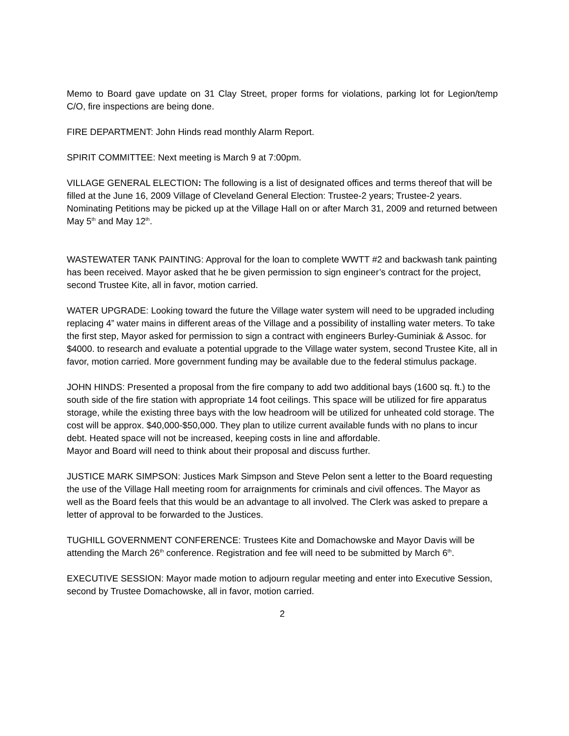Memo to Board gave update on 31 Clay Street, proper forms for violations, parking lot for Legion/temp C/O, fire inspections are being done.
FIRE DEPARTMENT: John Hinds read monthly Alarm Report.
SPIRIT COMMITTEE: Next meeting is March 9 at 7:00pm.
VILLAGE GENERAL ELECTION: The following is a list of designated offices and terms thereof that will be filled at the June 16, 2009 Village of Cleveland General Election: Trustee-2 years; Trustee-2 years.
Nominating Petitions may be picked up at the Village Hall on or after March 31, 2009 and returned between May 5<sup>th</sup> and May 12<sup>th</sup>.
WASTEWATER TANK PAINTING: Approval for the loan to complete WWTT #2 and backwash tank painting has been received. Mayor asked that he be given permission to sign engineer’s contract for the project, second Trustee Kite, all in favor, motion carried.
WATER UPGRADE: Looking toward the future the Village water system will need to be upgraded including replacing 4” water mains in different areas of the Village and a possibility of installing water meters. To take the first step, Mayor asked for permission to sign a contract with engineers Burley-Guminiak & Assoc. for $4000. to research and evaluate a potential upgrade to the Village water system, second Trustee Kite, all in favor, motion carried. More government funding may be available due to the federal stimulus package.
JOHN HINDS: Presented a proposal from the fire company to add two additional bays (1600 sq. ft.) to the south side of the fire station with appropriate 14 foot ceilings. This space will be utilized for fire apparatus storage, while the existing three bays with the low headroom will be utilized for unheated cold storage. The cost will be approx. $40,000-$50,000. They plan to utilize current available funds with no plans to incur debt. Heated space will not be increased, keeping costs in line and affordable.
Mayor and Board will need to think about their proposal and discuss further.
JUSTICE MARK SIMPSON: Justices Mark Simpson and Steve Pelon sent a letter to the Board requesting the use of the Village Hall meeting room for arraignments for criminals and civil offences. The Mayor as well as the Board feels that this would be an advantage to all involved. The Clerk was asked to prepare a letter of approval to be forwarded to the Justices.
TUGHILL GOVERNMENT CONFERENCE: Trustees Kite and Domachowske and Mayor Davis will be attending the March 26<sup>th</sup> conference. Registration and fee will need to be submitted by March 6<sup>th</sup>.
EXECUTIVE SESSION: Mayor made motion to adjourn regular meeting and enter into Executive Session, second by Trustee Domachowske, all in favor, motion carried.
2